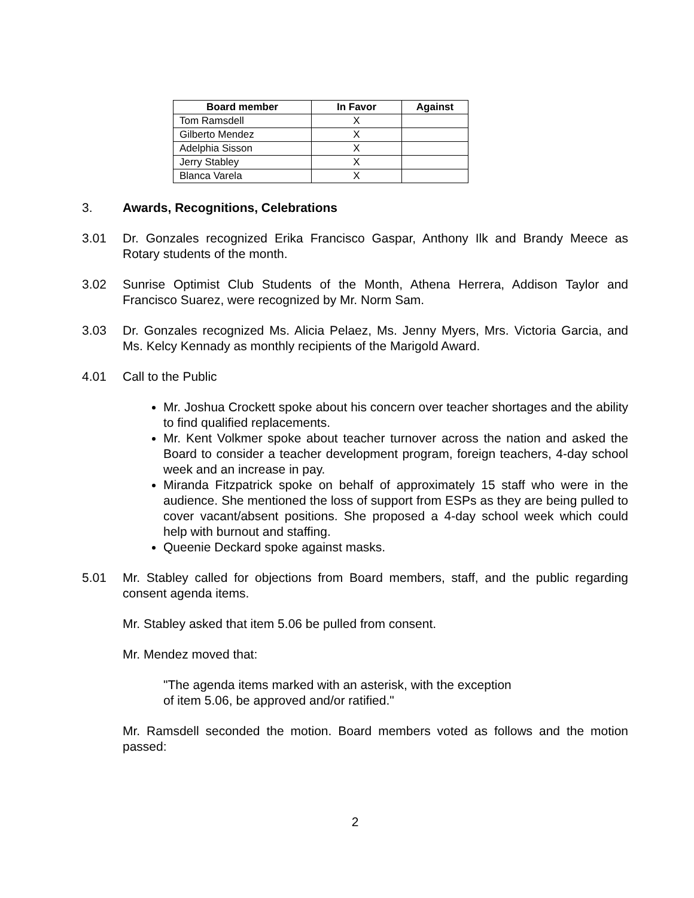| Board member | In Favor | Against |
| --- | --- | --- |
| Tom Ramsdell | X | |
| Gilberto Mendez | X | |
| Adelphia Sisson | X | |
| Jerry Stabley | X | |
| Blanca Varela | X | |
3. Awards, Recognitions, Celebrations
3.01 Dr. Gonzales recognized Erika Francisco Gaspar, Anthony Ilk and Brandy Meece as Rotary students of the month.
3.02 Sunrise Optimist Club Students of the Month, Athena Herrera, Addison Taylor and Francisco Suarez, were recognized by Mr. Norm Sam.
3.03 Dr. Gonzales recognized Ms. Alicia Pelaez, Ms. Jenny Myers, Mrs. Victoria Garcia, and Ms. Kelcy Kennady as monthly recipients of the Marigold Award.
4.01 Call to the Public
Mr. Joshua Crockett spoke about his concern over teacher shortages and the ability to find qualified replacements.
Mr. Kent Volkmer spoke about teacher turnover across the nation and asked the Board to consider a teacher development program, foreign teachers, 4-day school week and an increase in pay.
Miranda Fitzpatrick spoke on behalf of approximately 15 staff who were in the audience. She mentioned the loss of support from ESPs as they are being pulled to cover vacant/absent positions. She proposed a 4-day school week which could help with burnout and staffing.
Queenie Deckard spoke against masks.
5.01 Mr. Stabley called for objections from Board members, staff, and the public regarding consent agenda items.
Mr. Stabley asked that item 5.06 be pulled from consent.
Mr. Mendez moved that:
"The agenda items marked with an asterisk, with the exception
of item 5.06, be approved and/or ratified."
Mr. Ramsdell seconded the motion. Board members voted as follows and the motion passed:
2